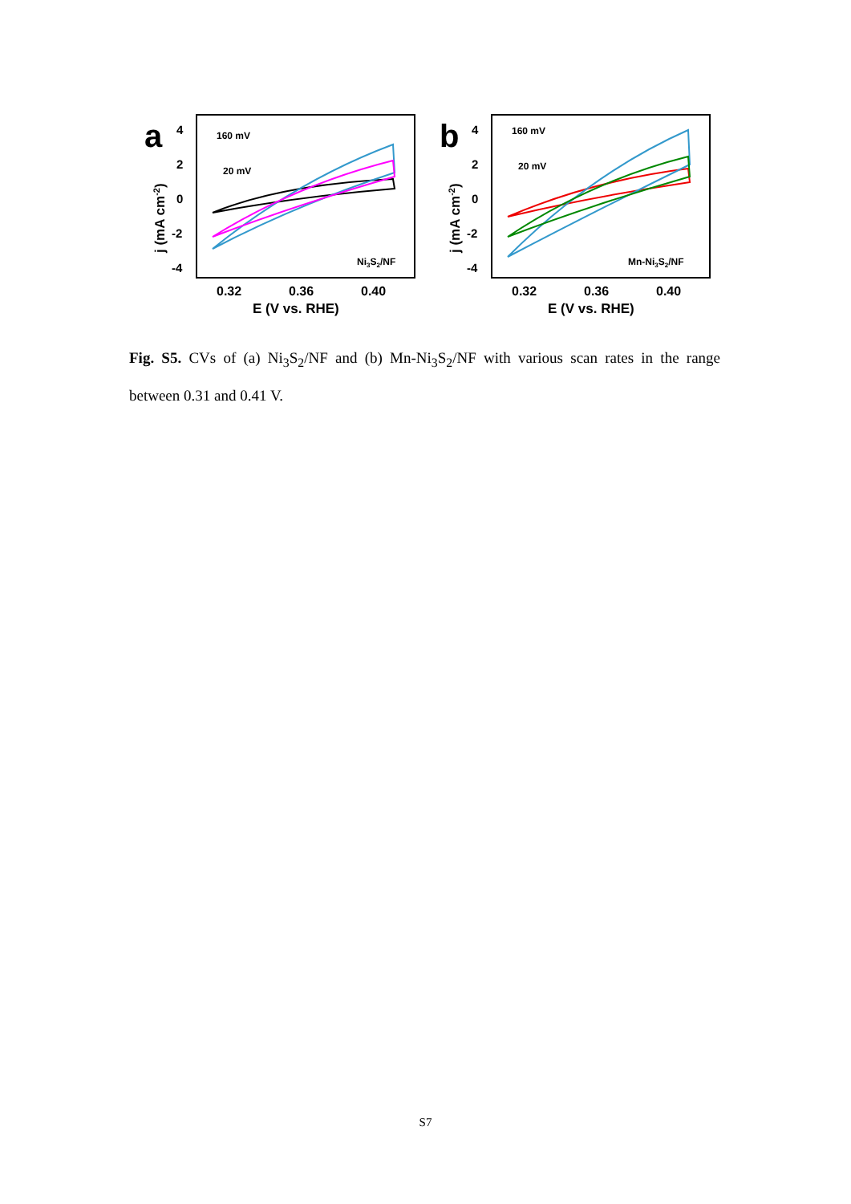a
4
2
0
-2
-4
0.32
0.36
0.40
E (V vs. RHE)
j (mA cm-2)
160 mV
20 mV
Ni3S2/NF
b
4
2
0
-2
-4
0.32
0.36
0.40
E (V vs. RHE)
j (mA cm-2)
160 mV
20 mV
Mn-Ni3S2/NF
Fig. S5. CVs of (a) Ni<sub>3</sub>S<sub>2</sub>/NF and (b) Mn-Ni<sub>3</sub>S<sub>2</sub>/NF with various scan rates in the range between 0.31 and 0.41 V.
S7